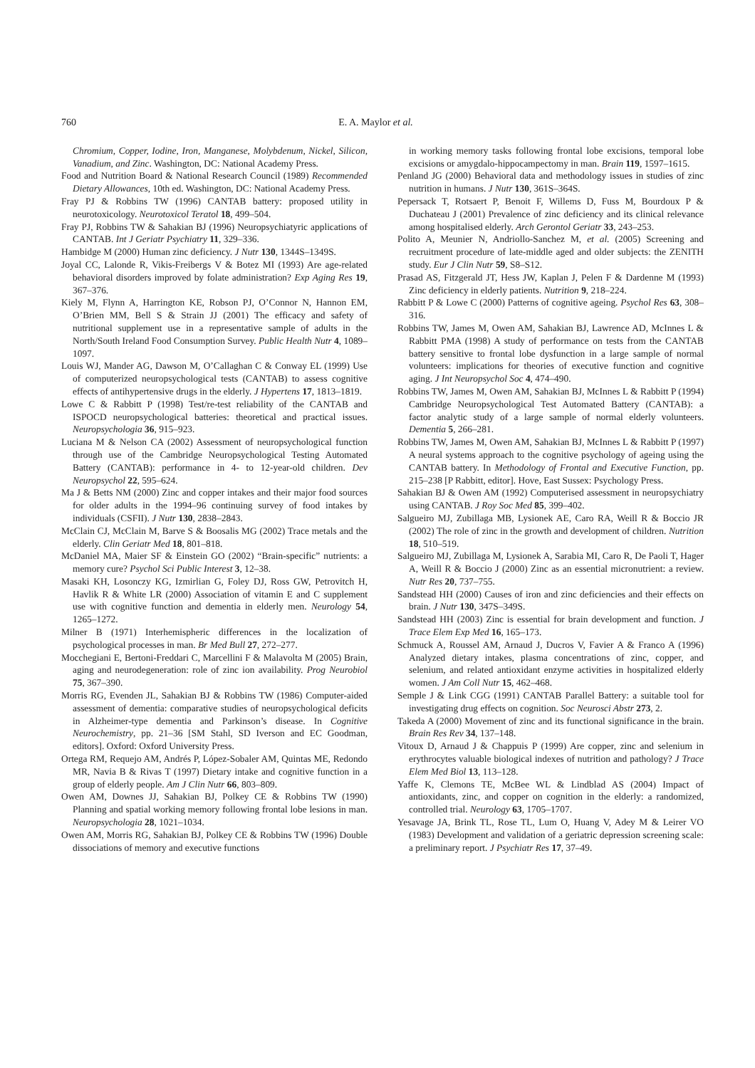760 E. A. Maylor et al.
Chromium, Copper, Iodine, Iron, Manganese, Molybdenum, Nickel, Silicon, Vanadium, and Zinc. Washington, DC: National Academy Press.
Food and Nutrition Board & National Research Council (1989) Recommended Dietary Allowances, 10th ed. Washington, DC: National Academy Press.
Fray PJ & Robbins TW (1996) CANTAB battery: proposed utility in neurotoxicology. Neurotoxicol Teratol 18, 499–504.
Fray PJ, Robbins TW & Sahakian BJ (1996) Neuropsychiatyric applications of CANTAB. Int J Geriatr Psychiatry 11, 329–336.
Hambidge M (2000) Human zinc deficiency. J Nutr 130, 1344S–1349S.
Joyal CC, Lalonde R, Vikis-Freibergs V & Botez MI (1993) Are age-related behavioral disorders improved by folate administration? Exp Aging Res 19, 367–376.
Kiely M, Flynn A, Harrington KE, Robson PJ, O’Connor N, Hannon EM, O’Brien MM, Bell S & Strain JJ (2001) The efficacy and safety of nutritional supplement use in a representative sample of adults in the North/South Ireland Food Consumption Survey. Public Health Nutr 4, 1089–1097.
Louis WJ, Mander AG, Dawson M, O’Callaghan C & Conway EL (1999) Use of computerized neuropsychological tests (CANTAB) to assess cognitive effects of antihypertensive drugs in the elderly. J Hypertens 17, 1813–1819.
Lowe C & Rabbitt P (1998) Test/re-test reliability of the CANTAB and ISPOCD neuropsychological batteries: theoretical and practical issues. Neuropsychologia 36, 915–923.
Luciana M & Nelson CA (2002) Assessment of neuropsychological function through use of the Cambridge Neuropsychological Testing Automated Battery (CANTAB): performance in 4- to 12-year-old children. Dev Neuropsychol 22, 595–624.
Ma J & Betts NM (2000) Zinc and copper intakes and their major food sources for older adults in the 1994–96 continuing survey of food intakes by individuals (CSFII). J Nutr 130, 2838–2843.
McClain CJ, McClain M, Barve S & Boosalis MG (2002) Trace metals and the elderly. Clin Geriatr Med 18, 801–818.
McDaniel MA, Maier SF & Einstein GO (2002) “Brain-specific” nutrients: a memory cure? Psychol Sci Public Interest 3, 12–38.
Masaki KH, Losonczy KG, Izmirlian G, Foley DJ, Ross GW, Petrovitch H, Havlik R & White LR (2000) Association of vitamin E and C supplement use with cognitive function and dementia in elderly men. Neurology 54, 1265–1272.
Milner B (1971) Interhemispheric differences in the localization of psychological processes in man. Br Med Bull 27, 272–277.
Mocchegiani E, Bertoni-Freddari C, Marcellini F & Malavolta M (2005) Brain, aging and neurodegeneration: role of zinc ion availability. Prog Neurobiol 75, 367–390.
Morris RG, Evenden JL, Sahakian BJ & Robbins TW (1986) Computer-aided assessment of dementia: comparative studies of neuropsychological deficits in Alzheimer-type dementia and Parkinson’s disease. In Cognitive Neurochemistry, pp. 21–36 [SM Stahl, SD Iverson and EC Goodman, editors]. Oxford: Oxford University Press.
Ortega RM, Requejo AM, Andrés P, López-Sobaler AM, Quintas ME, Redondo MR, Navia B & Rivas T (1997) Dietary intake and cognitive function in a group of elderly people. Am J Clin Nutr 66, 803–809.
Owen AM, Downes JJ, Sahakian BJ, Polkey CE & Robbins TW (1990) Planning and spatial working memory following frontal lobe lesions in man. Neuropsychologia 28, 1021–1034.
Owen AM, Morris RG, Sahakian BJ, Polkey CE & Robbins TW (1996) Double dissociations of memory and executive functions
in working memory tasks following frontal lobe excisions, temporal lobe excisions or amygdalo-hippocampectomy in man. Brain 119, 1597–1615.
Penland JG (2000) Behavioral data and methodology issues in studies of zinc nutrition in humans. J Nutr 130, 361S–364S.
Pepersack T, Rotsaert P, Benoit F, Willems D, Fuss M, Bourdoux P & Duchateau J (2001) Prevalence of zinc deficiency and its clinical relevance among hospitalised elderly. Arch Gerontol Geriatr 33, 243–253.
Polito A, Meunier N, Andriollo-Sanchez M, et al. (2005) Screening and recruitment procedure of late-middle aged and older subjects: the ZENITH study. Eur J Clin Nutr 59, S8–S12.
Prasad AS, Fitzgerald JT, Hess JW, Kaplan J, Pelen F & Dardenne M (1993) Zinc deficiency in elderly patients. Nutrition 9, 218–224.
Rabbitt P & Lowe C (2000) Patterns of cognitive ageing. Psychol Res 63, 308–316.
Robbins TW, James M, Owen AM, Sahakian BJ, Lawrence AD, McInnes L & Rabbitt PMA (1998) A study of performance on tests from the CANTAB battery sensitive to frontal lobe dysfunction in a large sample of normal volunteers: implications for theories of executive function and cognitive aging. J Int Neuropsychol Soc 4, 474–490.
Robbins TW, James M, Owen AM, Sahakian BJ, McInnes L & Rabbitt P (1994) Cambridge Neuropsychological Test Automated Battery (CANTAB): a factor analytic study of a large sample of normal elderly volunteers. Dementia 5, 266–281.
Robbins TW, James M, Owen AM, Sahakian BJ, McInnes L & Rabbitt P (1997) A neural systems approach to the cognitive psychology of ageing using the CANTAB battery. In Methodology of Frontal and Executive Function, pp. 215–238 [P Rabbitt, editor]. Hove, East Sussex: Psychology Press.
Sahakian BJ & Owen AM (1992) Computerised assessment in neuropsychiatry using CANTAB. J Roy Soc Med 85, 399–402.
Salgueiro MJ, Zubillaga MB, Lysionek AE, Caro RA, Weill R & Boccio JR (2002) The role of zinc in the growth and development of children. Nutrition 18, 510–519.
Salgueiro MJ, Zubillaga M, Lysionek A, Sarabia MI, Caro R, De Paoli T, Hager A, Weill R & Boccio J (2000) Zinc as an essential micronutrient: a review. Nutr Res 20, 737–755.
Sandstead HH (2000) Causes of iron and zinc deficiencies and their effects on brain. J Nutr 130, 347S–349S.
Sandstead HH (2003) Zinc is essential for brain development and function. J Trace Elem Exp Med 16, 165–173.
Schmuck A, Roussel AM, Arnaud J, Ducros V, Favier A & Franco A (1996) Analyzed dietary intakes, plasma concentrations of zinc, copper, and selenium, and related antioxidant enzyme activities in hospitalized elderly women. J Am Coll Nutr 15, 462–468.
Semple J & Link CGG (1991) CANTAB Parallel Battery: a suitable tool for investigating drug effects on cognition. Soc Neurosci Abstr 273, 2.
Takeda A (2000) Movement of zinc and its functional significance in the brain. Brain Res Rev 34, 137–148.
Vitoux D, Arnaud J & Chappuis P (1999) Are copper, zinc and selenium in erythrocytes valuable biological indexes of nutrition and pathology? J Trace Elem Med Biol 13, 113–128.
Yaffe K, Clemons TE, McBee WL & Lindblad AS (2004) Impact of antioxidants, zinc, and copper on cognition in the elderly: a randomized, controlled trial. Neurology 63, 1705–1707.
Yesavage JA, Brink TL, Rose TL, Lum O, Huang V, Adey M & Leirer VO (1983) Development and validation of a geriatric depression screening scale: a preliminary report. J Psychiatr Res 17, 37–49.